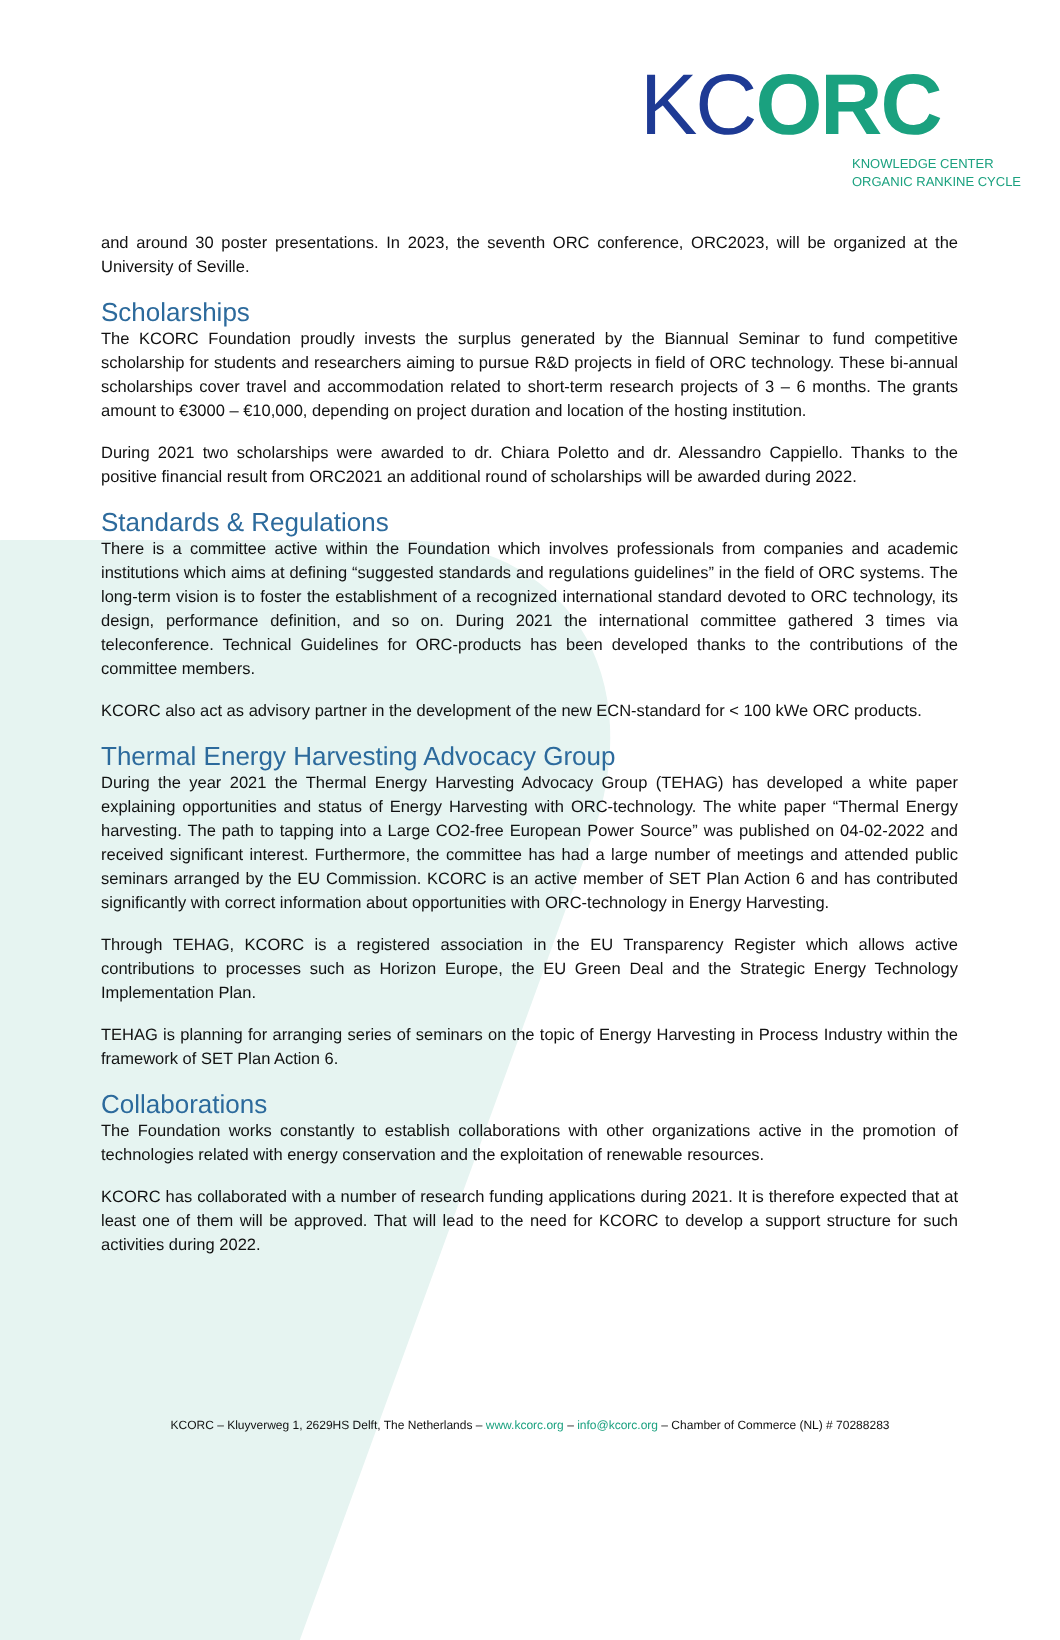KCORC
KNOWLEDGE CENTER
ORGANIC RANKINE CYCLE
and around 30 poster presentations. In 2023, the seventh ORC conference, ORC2023, will be organized at the University of Seville.
Scholarships
The KCORC Foundation proudly invests the surplus generated by the Biannual Seminar to fund competitive scholarship for students and researchers aiming to pursue R&D projects in field of ORC technology. These bi-annual scholarships cover travel and accommodation related to short-term research projects of 3 – 6 months. The grants amount to €3000 – €10,000, depending on project duration and location of the hosting institution.
During 2021 two scholarships were awarded to dr. Chiara Poletto and dr. Alessandro Cappiello. Thanks to the positive financial result from ORC2021 an additional round of scholarships will be awarded during 2022.
Standards & Regulations
There is a committee active within the Foundation which involves professionals from companies and academic institutions which aims at defining “suggested standards and regulations guidelines” in the field of ORC systems. The long-term vision is to foster the establishment of a recognized international standard devoted to ORC technology, its design, performance definition, and so on. During 2021 the international committee gathered 3 times via teleconference. Technical Guidelines for ORC-products has been developed thanks to the contributions of the committee members.
KCORC also act as advisory partner in the development of the new ECN-standard for < 100 kWe ORC products.
Thermal Energy Harvesting Advocacy Group
During the year 2021 the Thermal Energy Harvesting Advocacy Group (TEHAG) has developed a white paper explaining opportunities and status of Energy Harvesting with ORC-technology. The white paper “Thermal Energy harvesting. The path to tapping into a Large CO2-free European Power Source” was published on 04-02-2022 and received significant interest. Furthermore, the committee has had a large number of meetings and attended public seminars arranged by the EU Commission. KCORC is an active member of SET Plan Action 6 and has contributed significantly with correct information about opportunities with ORC-technology in Energy Harvesting.
Through TEHAG, KCORC is a registered association in the EU Transparency Register which allows active contributions to processes such as Horizon Europe, the EU Green Deal and the Strategic Energy Technology Implementation Plan.
TEHAG is planning for arranging series of seminars on the topic of Energy Harvesting in Process Industry within the framework of SET Plan Action 6.
Collaborations
The Foundation works constantly to establish collaborations with other organizations active in the promotion of technologies related with energy conservation and the exploitation of renewable resources.
KCORC has collaborated with a number of research funding applications during 2021. It is therefore expected that at least one of them will be approved. That will lead to the need for KCORC to develop a support structure for such activities during 2022.
KCORC – Kluyverweg 1, 2629HS Delft, The Netherlands – www.kcorc.org – info@kcorc.org – Chamber of Commerce (NL) # 70288283